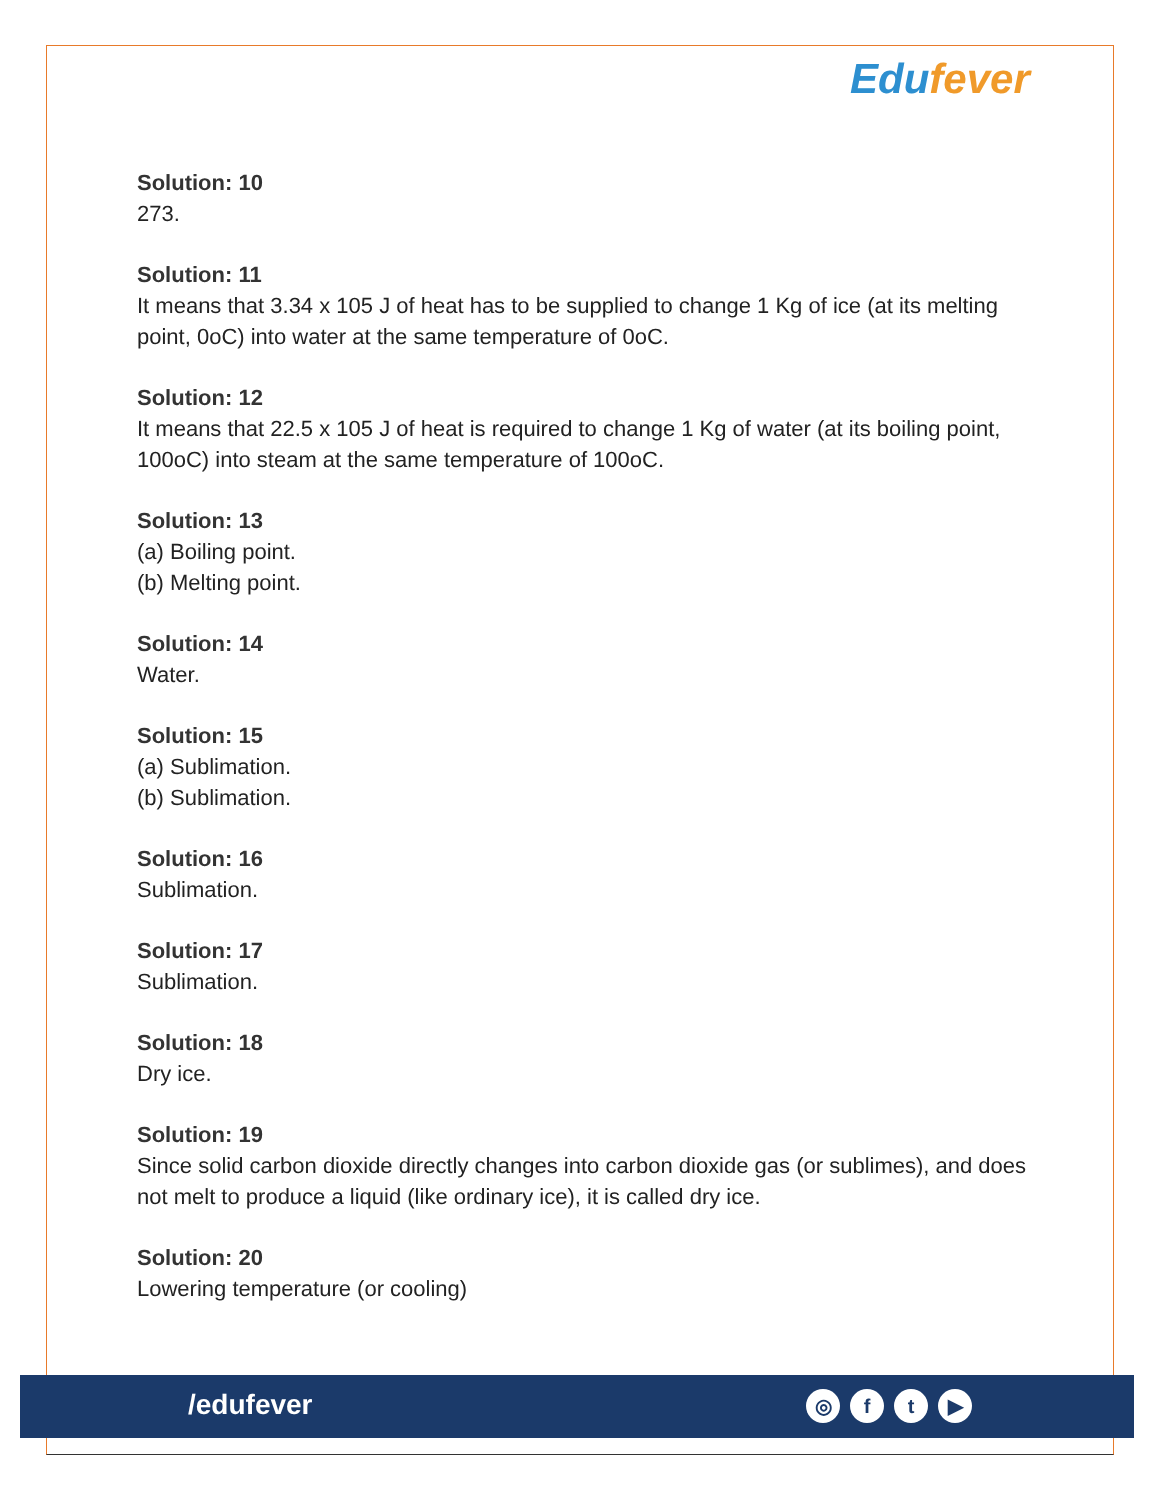Edufever
Solution: 10
273.
Solution: 11
It means that 3.34 x 105 J of heat has to be supplied to change 1 Kg of ice (at its melting point, 0oC) into water at the same temperature of 0oC.
Solution: 12
It means that 22.5 x 105 J of heat is required to change 1 Kg of water (at its boiling point, 100oC) into steam at the same temperature of 100oC.
Solution: 13
(a) Boiling point.
(b) Melting point.
Solution: 14
Water.
Solution: 15
(a) Sublimation.
(b) Sublimation.
Solution: 16
Sublimation.
Solution: 17
Sublimation.
Solution: 18
Dry ice.
Solution: 19
Since solid carbon dioxide directly changes into carbon dioxide gas (or sublimes), and does not melt to produce a liquid (like ordinary ice), it is called dry ice.
Solution: 20
Lowering temperature (or cooling)
/edufever ◎ ft ▶